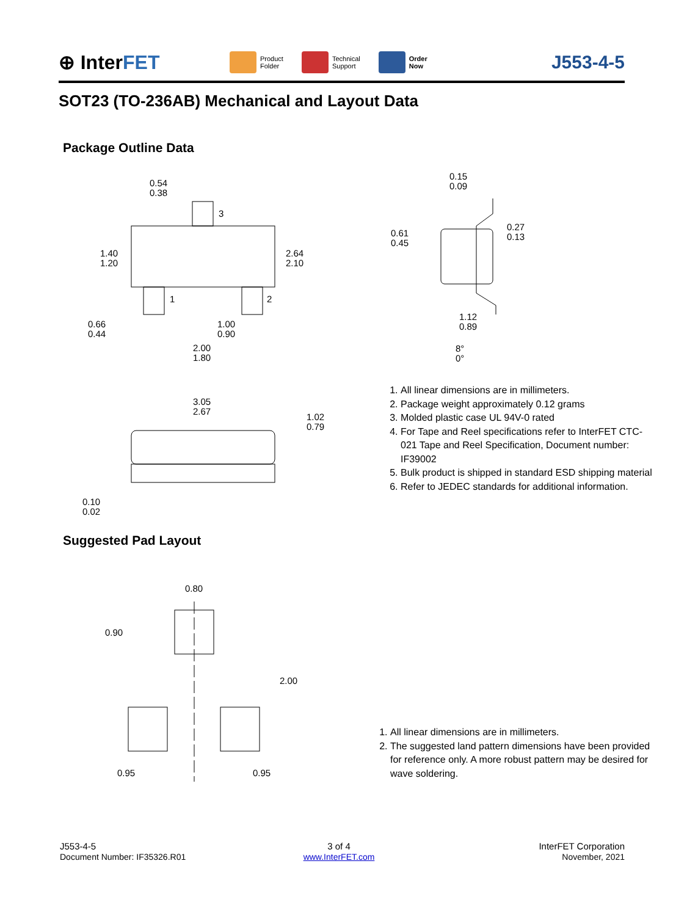⊕ InterFET
Product
Folder
Technical
Support
Order
Now
J553-4-5
SOT23 (TO-236AB) Mechanical and Layout Data
Package Outline Data
0.54
0.38
3
1.40
1.20
2.64
2.10
1
2
0.66
0.44
1.00
0.90
2.00
1.80
3.05
2.67
1.02
0.79
0.10
0.02
0.15
0.09
0.61
0.45
0.27
0.13
1.12
0.89
8°
0°
1. All linear dimensions are in millimeters.
2. Package weight approximately 0.12 grams
3. Molded plastic case UL 94V-0 rated
4. For Tape and Reel specifications refer to InterFET CTC-021 Tape and Reel Specification, Document number: IF39002
5. Bulk product is shipped in standard ESD shipping material
6. Refer to JEDEC standards for additional information.
Suggested Pad Layout
0.80
0.90
2.00
0.95
0.95
1. All linear dimensions are in millimeters.
2. The suggested land pattern dimensions have been provided for reference only. A more robust pattern may be desired for wave soldering.
J553-4-5
Document Number: IF35326.R01
3 of 4
www.InterFET.com
InterFET Corporation
November, 2021